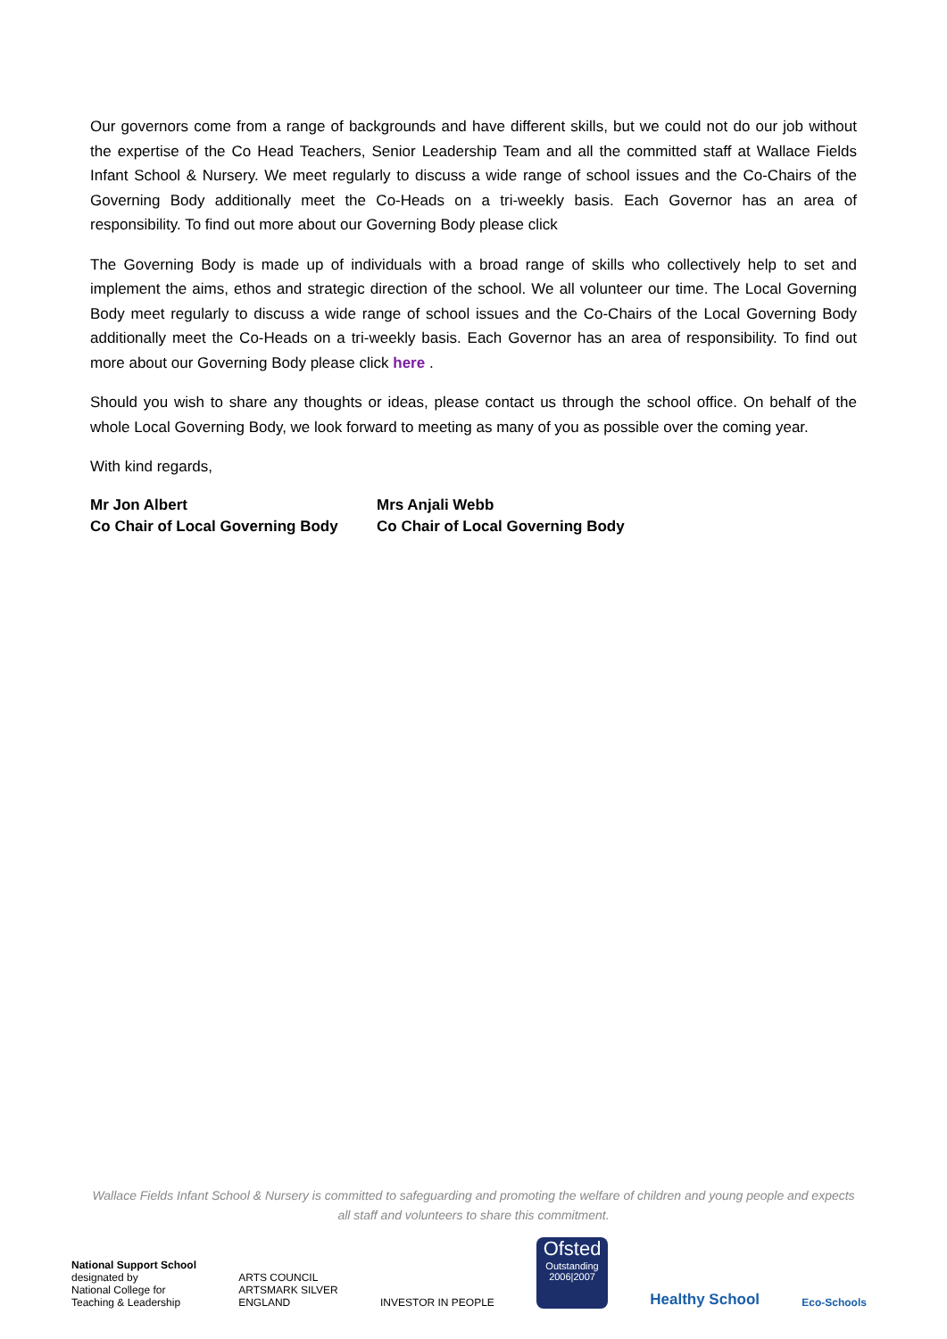Our governors come from a range of backgrounds and have different skills, but we could not do our job without the expertise of the Co Head Teachers, Senior Leadership Team and all the committed staff at Wallace Fields Infant School & Nursery. We meet regularly to discuss a wide range of school issues and the Co-Chairs of the Governing Body additionally meet the Co-Heads on a tri-weekly basis. Each Governor has an area of responsibility. To find out more about our Governing Body please click
The Governing Body is made up of individuals with a broad range of skills who collectively help to set and implement the aims, ethos and strategic direction of the school. We all volunteer our time. The Local Governing Body meet regularly to discuss a wide range of school issues and the Co-Chairs of the Local Governing Body additionally meet the Co-Heads on a tri-weekly basis. Each Governor has an area of responsibility. To find out more about our Governing Body please click here .
Should you wish to share any thoughts or ideas, please contact us through the school office. On behalf of the whole Local Governing Body, we look forward to meeting as many of you as possible over the coming year.
With kind regards,
Mr Jon Albert
Co Chair of Local Governing Body
Mrs Anjali Webb
Co Chair of Local Governing Body
Wallace Fields Infant School & Nursery is committed to safeguarding and promoting the welfare of children and young people and expects all staff and volunteers to share this commitment.
National Support School
designated by
National College for
Teaching & Leadership
ARTS COUNCIL
ARTSMARK SILVER
ENGLAND
INVESTOR IN PEOPLE
Ofsted
Outstanding
2006|2007
Healthy School
Eco-Schools